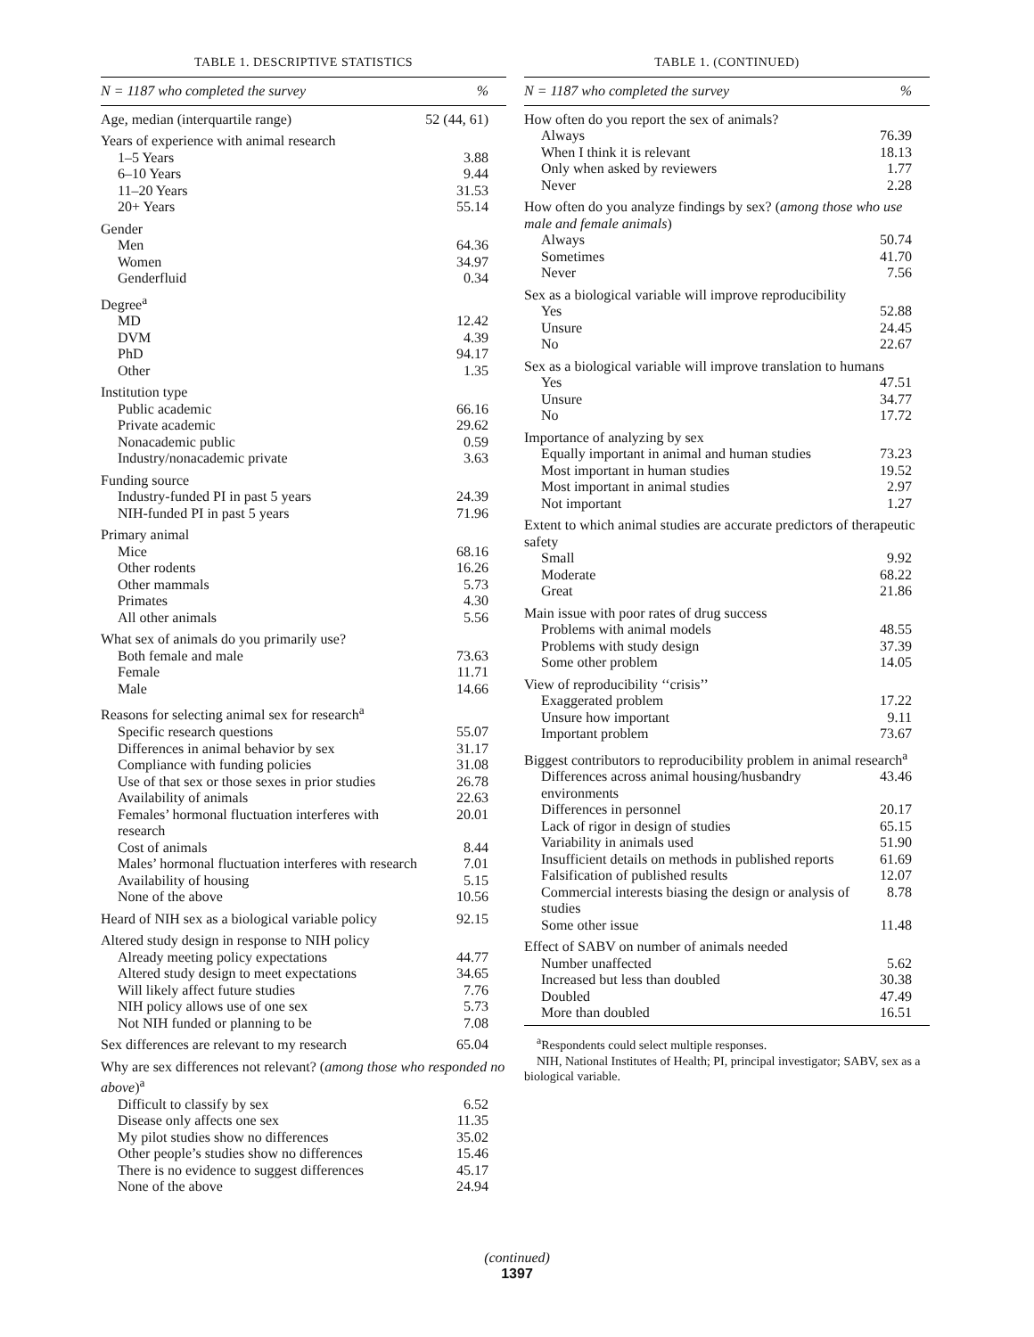TABLE 1. DESCRIPTIVE STATISTICS
| N = 1187 who completed the survey | % |
| --- | --- |
| Age, median (interquartile range) | 52 (44, 61) |
| Years of experience with animal research | |
| 1–5 Years | 3.88 |
| 6–10 Years | 9.44 |
| 11–20 Years | 31.53 |
| 20+ Years | 55.14 |
| Gender | |
| Men | 64.36 |
| Women | 34.97 |
| Genderfluid | 0.34 |
| Degree<sup>a</sup> | |
| MD | 12.42 |
| DVM | 4.39 |
| PhD | 94.17 |
| Other | 1.35 |
| Institution type | |
| Public academic | 66.16 |
| Private academic | 29.62 |
| Nonacademic public | 0.59 |
| Industry/nonacademic private | 3.63 |
| Funding source | |
| Industry-funded PI in past 5 years | 24.39 |
| NIH-funded PI in past 5 years | 71.96 |
| Primary animal | |
| Mice | 68.16 |
| Other rodents | 16.26 |
| Other mammals | 5.73 |
| Primates | 4.30 |
| All other animals | 5.56 |
| What sex of animals do you primarily use? | |
| Both female and male | 73.63 |
| Female | 11.71 |
| Male | 14.66 |
| Reasons for selecting animal sex for research<sup>a</sup> | |
| Specific research questions | 55.07 |
| Differences in animal behavior by sex | 31.17 |
| Compliance with funding policies | 31.08 |
| Use of that sex or those sexes in prior studies | 26.78 |
| Availability of animals | 22.63 |
| Females’ hormonal fluctuation interferes with research | 20.01 |
| Cost of animals | 8.44 |
| Males’ hormonal fluctuation interferes with research | 7.01 |
| Availability of housing | 5.15 |
| None of the above | 10.56 |
| Heard of NIH sex as a biological variable policy | 92.15 |
| Altered study design in response to NIH policy | |
| Already meeting policy expectations | 44.77 |
| Altered study design to meet expectations | 34.65 |
| Will likely affect future studies | 7.76 |
| NIH policy allows use of one sex | 5.73 |
| Not NIH funded or planning to be | 7.08 |
| Sex differences are relevant to my research | 65.04 |
| Why are sex differences not relevant? ( among those who responded no above )<sup>a</sup> | |
| Difficult to classify by sex | 6.52 |
| Disease only affects one sex | 11.35 |
| My pilot studies show no differences | 35.02 |
| Other people’s studies show no differences | 15.46 |
| There is no evidence to suggest differences | 45.17 |
| None of the above | 24.94 |
TABLE 1. (CONTINUED)
| N = 1187 who completed the survey | % |
| --- | --- |
| How often do you report the sex of animals? | |
| Always | 76.39 |
| When I think it is relevant | 18.13 |
| Only when asked by reviewers | 1.77 |
| Never | 2.28 |
| How often do you analyze findings by sex? ( among those who use male and female animals ) | |
| Always | 50.74 |
| Sometimes | 41.70 |
| Never | 7.56 |
| Sex as a biological variable will improve reproducibility | |
| Yes | 52.88 |
| Unsure | 24.45 |
| No | 22.67 |
| Sex as a biological variable will improve translation to humans | |
| Yes | 47.51 |
| Unsure | 34.77 |
| No | 17.72 |
| Importance of analyzing by sex | |
| Equally important in animal and human studies | 73.23 |
| Most important in human studies | 19.52 |
| Most important in animal studies | 2.97 |
| Not important | 1.27 |
| Extent to which animal studies are accurate predictors of therapeutic safety | |
| Small | 9.92 |
| Moderate | 68.22 |
| Great | 21.86 |
| Main issue with poor rates of drug success | |
| Problems with animal models | 48.55 |
| Problems with study design | 37.39 |
| Some other problem | 14.05 |
| View of reproducibility ‘‘crisis’’ | |
| Exaggerated problem | 17.22 |
| Unsure how important | 9.11 |
| Important problem | 73.67 |
| Biggest contributors to reproducibility problem in animal research<sup>a</sup> | |
| Differences across animal housing/husbandry environments | 43.46 |
| Differences in personnel | 20.17 |
| Lack of rigor in design of studies | 65.15 |
| Variability in animals used | 51.90 |
| Insufficient details on methods in published reports | 61.69 |
| Falsification of published results | 12.07 |
| Commercial interests biasing the design or analysis of studies | 8.78 |
| Some other issue | 11.48 |
| Effect of SABV on number of animals needed | |
| Number unaffected | 5.62 |
| Increased but less than doubled | 30.38 |
| Doubled | 47.49 |
| More than doubled | 16.51 |
<sup>a</sup> Respondents could select multiple responses.
NIH, National Institutes of Health; PI, principal investigator; SABV, sex as a biological variable.
(continued)
1397